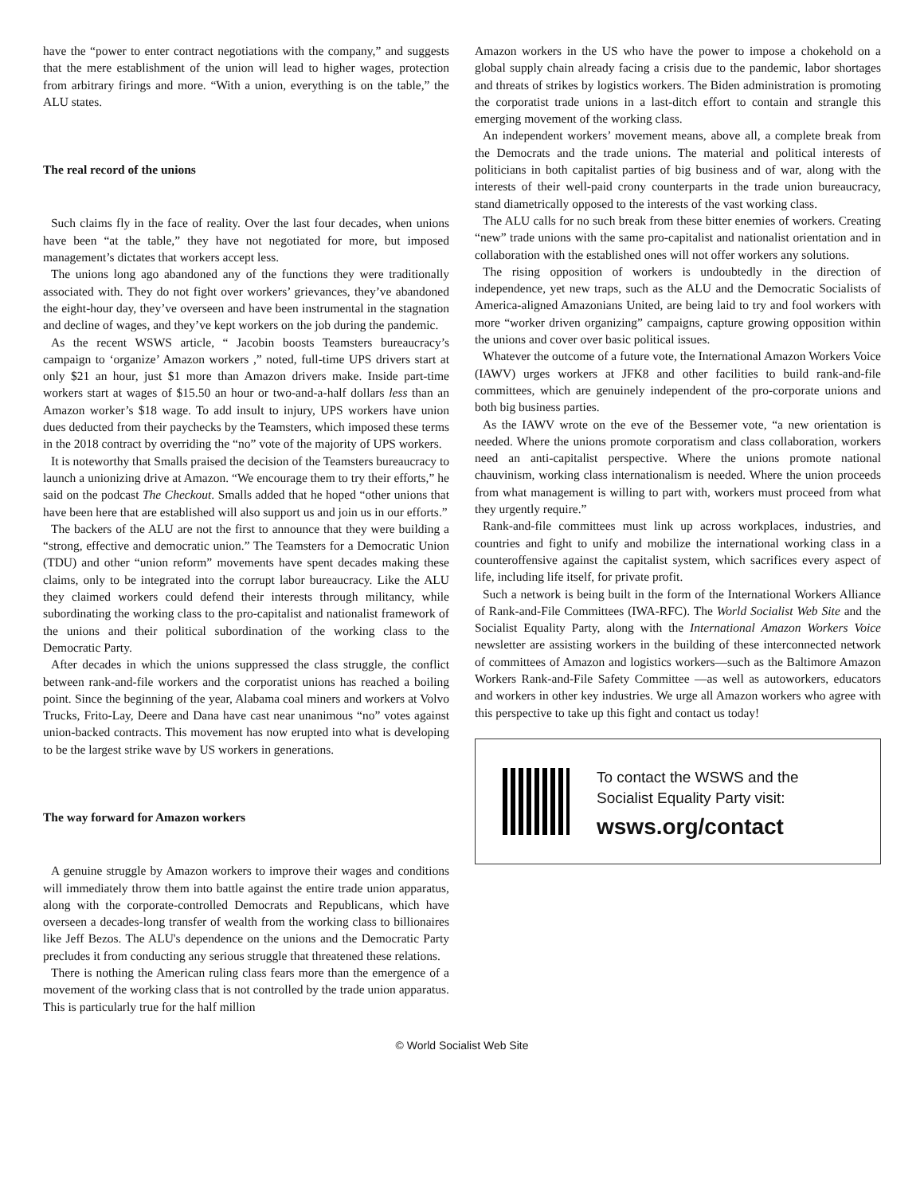have the “power to enter contract negotiations with the company,” and suggests that the mere establishment of the union will lead to higher wages, protection from arbitrary firings and more. “With a union, everything is on the table,” the ALU states.
The real record of the unions
Such claims fly in the face of reality. Over the last four decades, when unions have been “at the table,” they have not negotiated for more, but imposed management’s dictates that workers accept less.
The unions long ago abandoned any of the functions they were traditionally associated with. They do not fight over workers’ grievances, they’ve abandoned the eight-hour day, they’ve overseen and have been instrumental in the stagnation and decline of wages, and they’ve kept workers on the job during the pandemic.
As the recent WSWS article, “ Jacobin boosts Teamsters bureaucracy’s campaign to ‘organize’ Amazon workers ,” noted, full-time UPS drivers start at only $21 an hour, just $1 more than Amazon drivers make. Inside part-time workers start at wages of $15.50 an hour or two-and-a-half dollars less than an Amazon worker’s $18 wage. To add insult to injury, UPS workers have union dues deducted from their paychecks by the Teamsters, which imposed these terms in the 2018 contract by overriding the “no” vote of the majority of UPS workers.
It is noteworthy that Smalls praised the decision of the Teamsters bureaucracy to launch a unionizing drive at Amazon. “We encourage them to try their efforts,” he said on the podcast The Checkout. Smalls added that he hoped “other unions that have been here that are established will also support us and join us in our efforts.”
The backers of the ALU are not the first to announce that they were building a “strong, effective and democratic union.” The Teamsters for a Democratic Union (TDU) and other “union reform” movements have spent decades making these claims, only to be integrated into the corrupt labor bureaucracy. Like the ALU they claimed workers could defend their interests through militancy, while subordinating the working class to the pro-capitalist and nationalist framework of the unions and their political subordination of the working class to the Democratic Party.
After decades in which the unions suppressed the class struggle, the conflict between rank-and-file workers and the corporatist unions has reached a boiling point. Since the beginning of the year, Alabama coal miners and workers at Volvo Trucks, Frito-Lay, Deere and Dana have cast near unanimous “no” votes against union-backed contracts. This movement has now erupted into what is developing to be the largest strike wave by US workers in generations.
The way forward for Amazon workers
A genuine struggle by Amazon workers to improve their wages and conditions will immediately throw them into battle against the entire trade union apparatus, along with the corporate-controlled Democrats and Republicans, which have overseen a decades-long transfer of wealth from the working class to billionaires like Jeff Bezos. The ALU's dependence on the unions and the Democratic Party precludes it from conducting any serious struggle that threatened these relations.
There is nothing the American ruling class fears more than the emergence of a movement of the working class that is not controlled by the trade union apparatus. This is particularly true for the half million
Amazon workers in the US who have the power to impose a chokehold on a global supply chain already facing a crisis due to the pandemic, labor shortages and threats of strikes by logistics workers. The Biden administration is promoting the corporatist trade unions in a last-ditch effort to contain and strangle this emerging movement of the working class.
An independent workers’ movement means, above all, a complete break from the Democrats and the trade unions. The material and political interests of politicians in both capitalist parties of big business and of war, along with the interests of their well-paid crony counterparts in the trade union bureaucracy, stand diametrically opposed to the interests of the vast working class.
The ALU calls for no such break from these bitter enemies of workers. Creating “new” trade unions with the same pro-capitalist and nationalist orientation and in collaboration with the established ones will not offer workers any solutions.
The rising opposition of workers is undoubtedly in the direction of independence, yet new traps, such as the ALU and the Democratic Socialists of America-aligned Amazonians United, are being laid to try and fool workers with more “worker driven organizing” campaigns, capture growing opposition within the unions and cover over basic political issues.
Whatever the outcome of a future vote, the International Amazon Workers Voice (IAWV) urges workers at JFK8 and other facilities to build rank-and-file committees, which are genuinely independent of the pro-corporate unions and both big business parties.
As the IAWV wrote on the eve of the Bessemer vote, “a new orientation is needed. Where the unions promote corporatism and class collaboration, workers need an anti-capitalist perspective. Where the unions promote national chauvinism, working class internationalism is needed. Where the union proceeds from what management is willing to part with, workers must proceed from what they urgently require.”
Rank-and-file committees must link up across workplaces, industries, and countries and fight to unify and mobilize the international working class in a counteroffensive against the capitalist system, which sacrifices every aspect of life, including life itself, for private profit.
Such a network is being built in the form of the International Workers Alliance of Rank-and-File Committees (IWA-RFC). The World Socialist Web Site and the Socialist Equality Party, along with the International Amazon Workers Voice newsletter are assisting workers in the building of these interconnected network of committees of Amazon and logistics workers—such as the Baltimore Amazon Workers Rank-and-File Safety Committee —as well as autoworkers, educators and workers in other key industries. We urge all Amazon workers who agree with this perspective to take up this fight and contact us today!
To contact the WSWS and the
Socialist Equality Party visit:
wsws.org/contact
© World Socialist Web Site